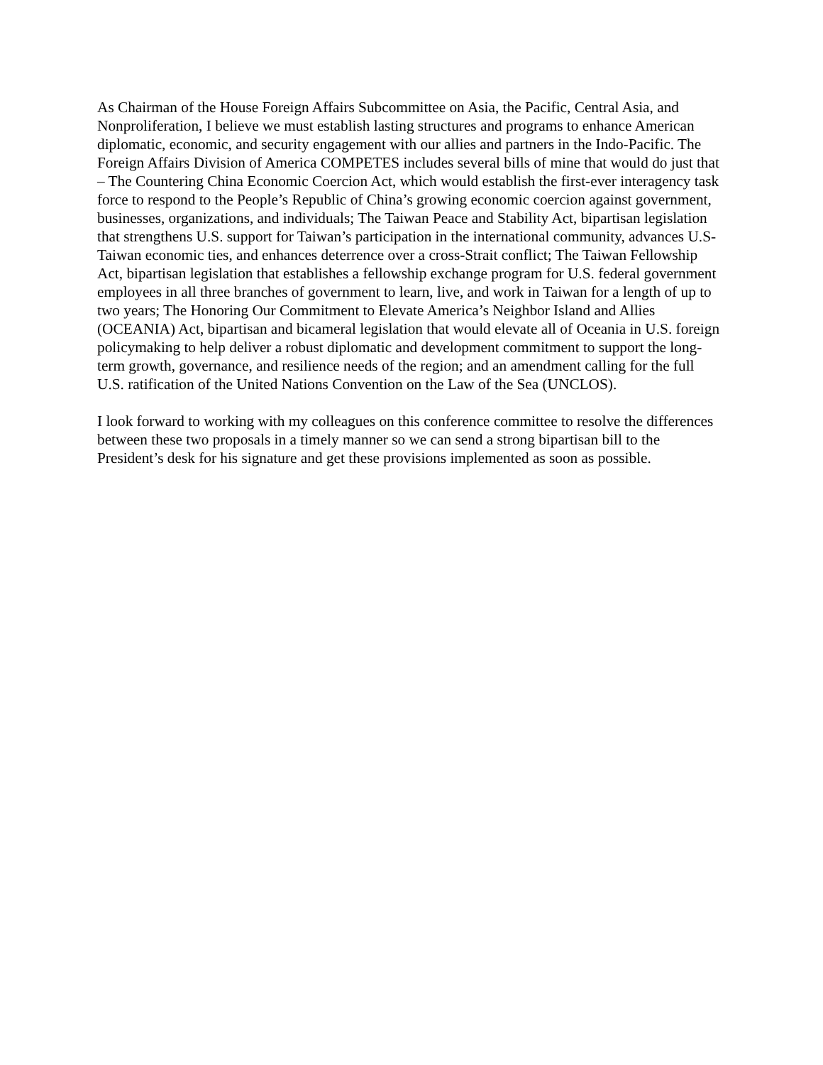As Chairman of the House Foreign Affairs Subcommittee on Asia, the Pacific, Central Asia, and Nonproliferation, I believe we must establish lasting structures and programs to enhance American diplomatic, economic, and security engagement with our allies and partners in the Indo-Pacific. The Foreign Affairs Division of America COMPETES includes several bills of mine that would do just that – The Countering China Economic Coercion Act, which would establish the first-ever interagency task force to respond to the People’s Republic of China’s growing economic coercion against government, businesses, organizations, and individuals; The Taiwan Peace and Stability Act, bipartisan legislation that strengthens U.S. support for Taiwan’s participation in the international community, advances U.S-Taiwan economic ties, and enhances deterrence over a cross-Strait conflict; The Taiwan Fellowship Act, bipartisan legislation that establishes a fellowship exchange program for U.S. federal government employees in all three branches of government to learn, live, and work in Taiwan for a length of up to two years; The Honoring Our Commitment to Elevate America’s Neighbor Island and Allies (OCEANIA) Act, bipartisan and bicameral legislation that would elevate all of Oceania in U.S. foreign policymaking to help deliver a robust diplomatic and development commitment to support the long-term growth, governance, and resilience needs of the region; and an amendment calling for the full U.S. ratification of the United Nations Convention on the Law of the Sea (UNCLOS).
I look forward to working with my colleagues on this conference committee to resolve the differences between these two proposals in a timely manner so we can send a strong bipartisan bill to the President’s desk for his signature and get these provisions implemented as soon as possible.